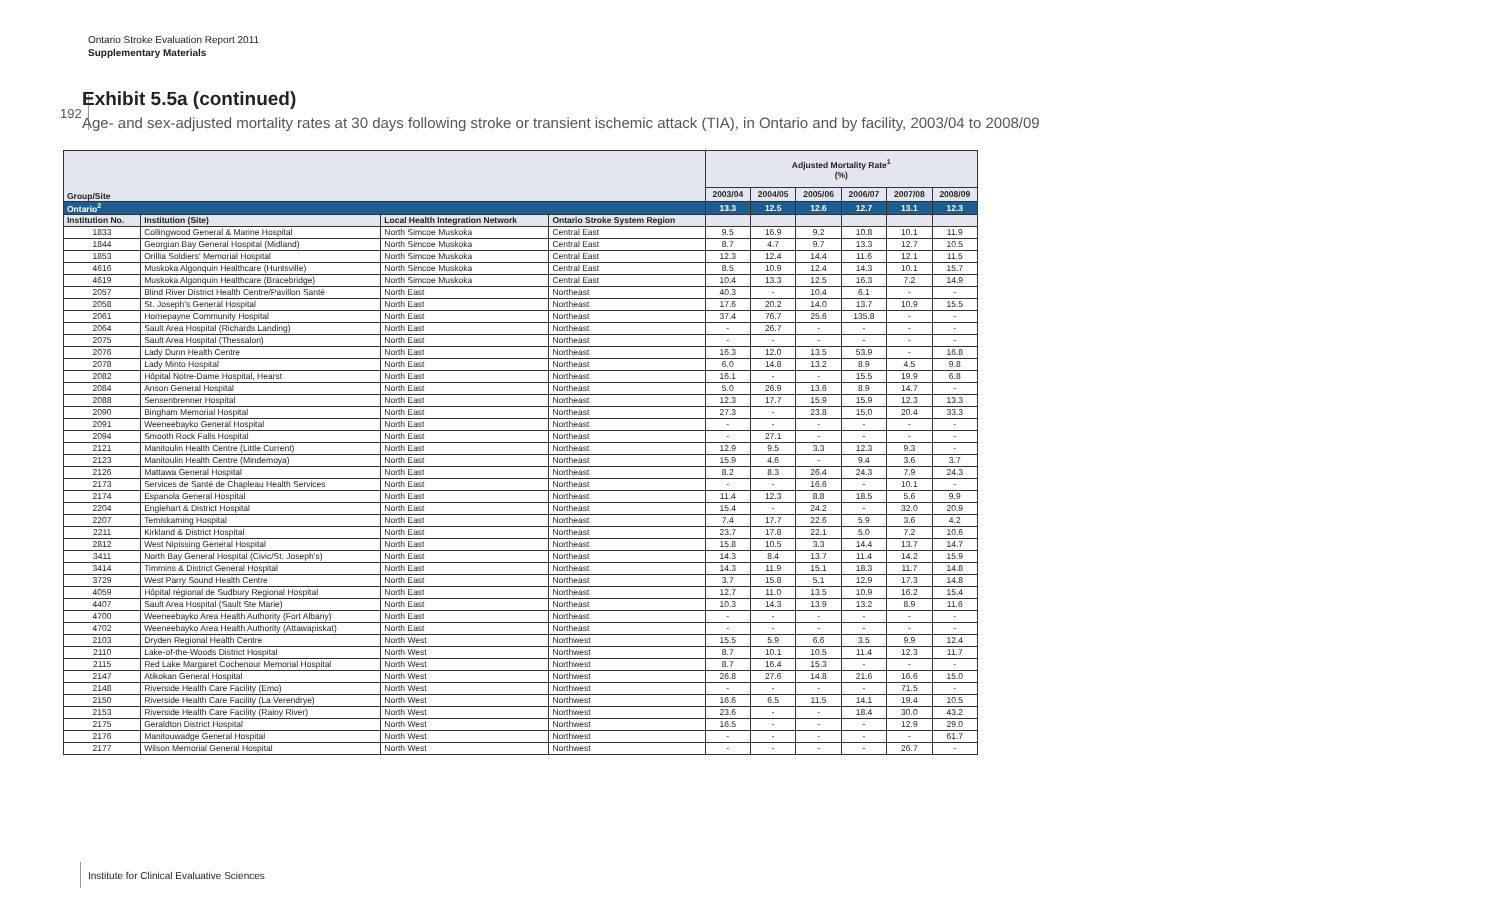Ontario Stroke Evaluation Report 2011
Supplementary Materials
192
Exhibit 5.5a (continued)
Age- and sex-adjusted mortality rates at 30 days following stroke or transient ischemic attack (TIA), in Ontario and by facility, 2003/04 to 2008/09
| Group/Site | | | | Adjusted Mortality Rate<sup>1</sup> (%) | | | | | |
| --- | --- | --- | --- | --- | --- | --- | --- | --- | --- |
| | | | | 2003/04 | 2004/05 | 2005/06 | 2006/07 | 2007/08 | 2008/09 |
| Ontario<sup>2</sup> | | | | 13.3 | 12.5 | 12.6 | 12.7 | 13.1 | 12.3 |
| Institution No. | Institution (Site) | Local Health Integration Network | Ontario Stroke System Region | | | | | | |
| 1833 | Collingwood General & Marine Hospital | North Simcoe Muskoka | Central East | 9.5 | 16.9 | 9.2 | 10.8 | 10.1 | 11.9 |
| 1844 | Georgian Bay General Hospital (Midland) | North Simcoe Muskoka | Central East | 8.7 | 4.7 | 9.7 | 13.3 | 12.7 | 10.5 |
| 1853 | Orillia Soldiers' Memorial Hospital | North Simcoe Muskoka | Central East | 12.3 | 12.4 | 14.4 | 11.6 | 12.1 | 11.5 |
| 4616 | Muskoka Algonquin Healthcare (Huntsville) | North Simcoe Muskoka | Central East | 8.5 | 10.9 | 12.4 | 14.3 | 10.1 | 15.7 |
| 4619 | Muskoka Algonquin Healthcare (Bracebridge) | North Simcoe Muskoka | Central East | 10.4 | 13.3 | 12.5 | 16.3 | 7.2 | 14.9 |
| 2057 | Blind River District Health Centre/Pavillon Santé | North East | Northeast | 40.3 | - | 10.4 | 6.1 | - | - |
| 2058 | St. Joseph's General Hospital | North East | Northeast | 17.6 | 20.2 | 14.0 | 13.7 | 10.9 | 15.5 |
| 2061 | Hornepayne Community Hospital | North East | Northeast | 37.4 | 76.7 | 25.6 | 135.8 | - | - |
| 2064 | Sault Area Hospital (Richards Landing) | North East | Northeast | - | 26.7 | - | - | - | - |
| 2075 | Sault Area Hospital (Thessalon) | North East | Northeast | - | - | - | - | - | - |
| 2076 | Lady Dunn Health Centre | North East | Northeast | 16.3 | 12.0 | 13.5 | 53.9 | - | 16.8 |
| 2078 | Lady Minto Hospital | North East | Northeast | 6.0 | 14.8 | 13.2 | 8.9 | 4.5 | 9.8 |
| 2082 | Hôpital Notre-Dame Hospital, Hearst | North East | Northeast | 16.1 | - | - | 15.5 | 19.9 | 6.8 |
| 2084 | Anson General Hospital | North East | Northeast | 5.0 | 26.9 | 13.6 | 8.9 | 14.7 | - |
| 2088 | Sensenbrenner Hospital | North East | Northeast | 12.3 | 17.7 | 15.9 | 15.9 | 12.3 | 13.3 |
| 2090 | Bingham Memorial Hospital | North East | Northeast | 27.3 | - | 23.8 | 15.0 | 20.4 | 33.3 |
| 2091 | Weeneebayko General Hospital | North East | Northeast | - | - | - | - | - | - |
| 2094 | Smooth Rock Falls Hospital | North East | Northeast | - | 27.1 | - | - | - | - |
| 2121 | Manitoulin Health Centre (Little Current) | North East | Northeast | 12.9 | 9.5 | 3.3 | 12.3 | 9.3 | - |
| 2123 | Manitoulin Health Centre (Mindemoya) | North East | Northeast | 15.9 | 4.6 | - | 9.4 | 3.6 | 3.7 |
| 2126 | Mattawa General Hospital | North East | Northeast | 8.2 | 8.3 | 26.4 | 24.3 | 7.9 | 24.3 |
| 2173 | Services de Santé de Chapleau Health Services | North East | Northeast | - | - | 16.6 | - | 10.1 | - |
| 2174 | Espanola General Hospital | North East | Northeast | 11.4 | 12.3 | 8.8 | 18.5 | 5.6 | 9.9 |
| 2204 | Englehart & District Hospital | North East | Northeast | 15.4 | - | 24.2 | - | 32.0 | 20.9 |
| 2207 | Temiskaming Hospital | North East | Northeast | 7.4 | 17.7 | 22.6 | 5.9 | 3.6 | 4.2 |
| 2211 | Kirkland & District Hospital | North East | Northeast | 23.7 | 17.8 | 22.1 | 5.0 | 7.2 | 10.6 |
| 2812 | West Nipissing General Hospital | North East | Northeast | 15.8 | 10.5 | 3.3 | 14.4 | 13.7 | 14.7 |
| 3411 | North Bay General Hospital (Civic/St. Joseph's) | North East | Northeast | 14.3 | 8.4 | 13.7 | 11.4 | 14.2 | 15.9 |
| 3414 | Timmins & District General Hospital | North East | Northeast | 14.3 | 11.9 | 15.1 | 18.3 | 11.7 | 14.8 |
| 3729 | West Parry Sound Health Centre | North East | Northeast | 3.7 | 15.8 | 5.1 | 12.9 | 17.3 | 14.8 |
| 4059 | Hôpital régional de Sudbury Regional Hospital | North East | Northeast | 12.7 | 11.0 | 13.5 | 10.9 | 16.2 | 15.4 |
| 4407 | Sault Area Hospital (Sault Ste Marie) | North East | Northeast | 10.3 | 14.3 | 13.9 | 13.2 | 8.9 | 11.6 |
| 4700 | Weeneebayko Area Health Authority (Fort Albany) | North East | Northeast | - | - | - | - | - | - |
| 4702 | Weeneebayko Area Health Authority (Attawapiskat) | North East | Northeast | - | - | - | - | - | - |
| 2103 | Dryden Regional Health Centre | North West | Northwest | 15.5 | 5.9 | 6.6 | 3.5 | 9.9 | 12.4 |
| 2110 | Lake-of-the-Woods District Hospital | North West | Northwest | 8.7 | 10.1 | 10.5 | 11.4 | 12.3 | 11.7 |
| 2115 | Red Lake Margaret Cochenour Memorial Hospital | North West | Northwest | 8.7 | 16.4 | 15.3 | - | - | - |
| 2147 | Atikokan General Hospital | North West | Northwest | 26.8 | 27.6 | 14.8 | 21.6 | 16.6 | 15.0 |
| 2148 | Riverside Health Care Facility (Emo) | North West | Northwest | - | - | - | - | 71.5 | - |
| 2150 | Riverside Health Care Facility (La Verendrye) | North West | Northwest | 16.6 | 6.5 | 11.5 | 14.1 | 19.4 | 10.5 |
| 2153 | Riverside Health Care Facility (Rainy River) | North West | Northwest | 23.6 | - | - | 18.4 | 30.0 | 43.2 |
| 2175 | Geraldton District Hospital | North West | Northwest | 16.5 | - | - | - | 12.9 | 29.0 |
| 2176 | Manitouwadge General Hospital | North West | Northwest | - | - | - | - | - | 61.7 |
| 2177 | Wilson Memorial General Hospital | North West | Northwest | - | - | - | - | 26.7 | - |
Institute for Clinical Evaluative Sciences